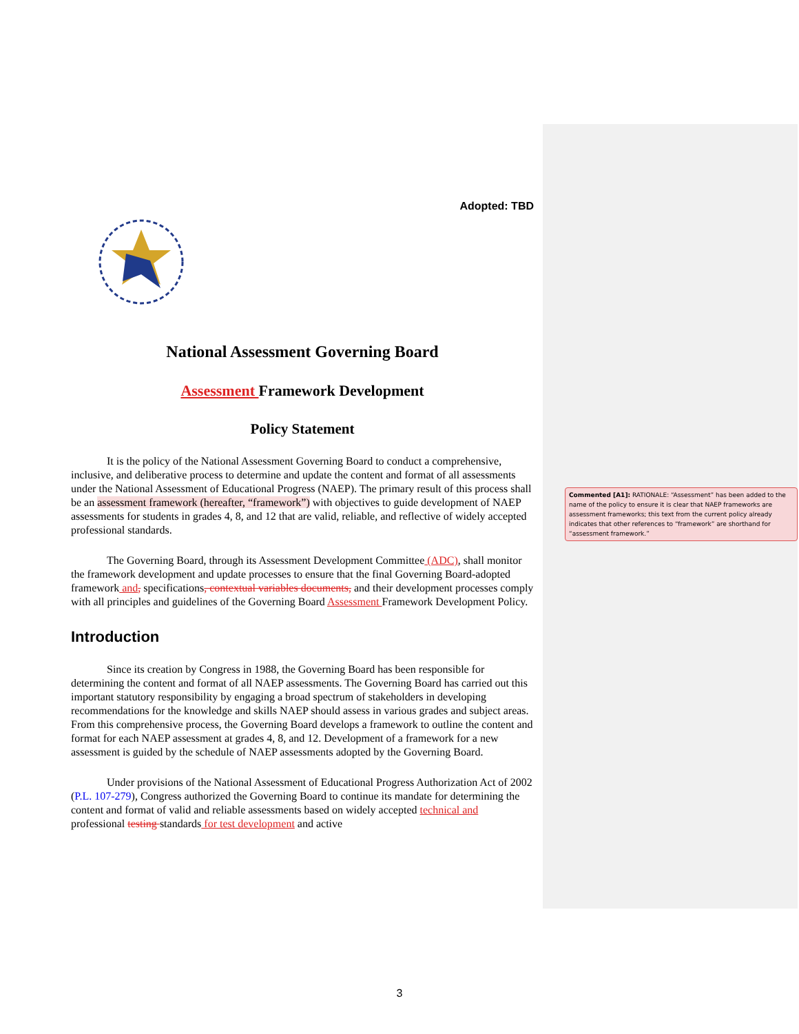Adopted: TBD
National Assessment Governing Board
Assessment Framework Development
Policy Statement
It is the policy of the National Assessment Governing Board to conduct a comprehensive, inclusive, and deliberative process to determine and update the content and format of all assessments under the National Assessment of Educational Progress (NAEP). The primary result of this process shall be an assessment framework (hereafter, “framework”) with objectives to guide development of NAEP assessments for students in grades 4, 8, and 12 that are valid, reliable, and reflective of widely accepted professional standards.
The Governing Board, through its Assessment Development Committee (ADC), shall monitor the framework development and update processes to ensure that the final Governing Board-adopted framework and, specifications, contextual variables documents, and their development processes comply with all principles and guidelines of the Governing Board Assessment Framework Development Policy.
Introduction
Since its creation by Congress in 1988, the Governing Board has been responsible for determining the content and format of all NAEP assessments. The Governing Board has carried out this important statutory responsibility by engaging a broad spectrum of stakeholders in developing recommendations for the knowledge and skills NAEP should assess in various grades and subject areas. From this comprehensive process, the Governing Board develops a framework to outline the content and format for each NAEP assessment at grades 4, 8, and 12. Development of a framework for a new assessment is guided by the schedule of NAEP assessments adopted by the Governing Board.
Under provisions of the National Assessment of Educational Progress Authorization Act of 2002 (P.L. 107-279), Congress authorized the Governing Board to continue its mandate for determining the content and format of valid and reliable assessments based on widely accepted technical and professional testing standards for test development and active
Commented [A1]: RATIONALE: “Assessment” has been added to the name of the policy to ensure it is clear that NAEP frameworks are assessment frameworks; this text from the current policy already indicates that other references to “framework” are shorthand for “assessment framework.”
3